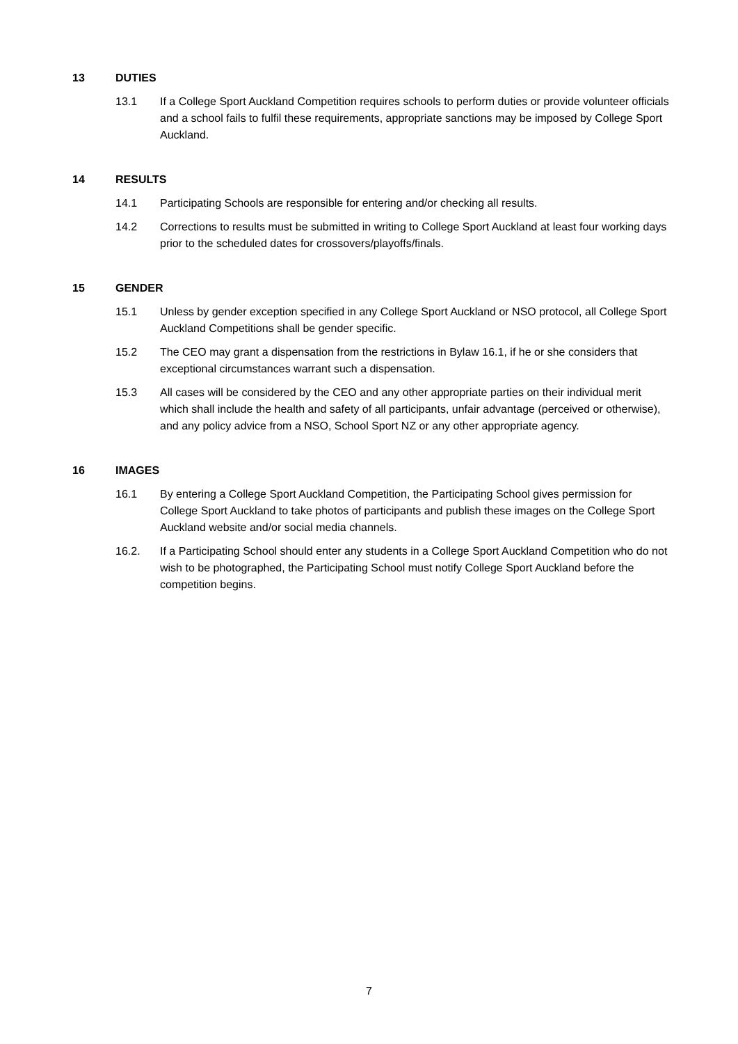13 DUTIES
13.1 If a College Sport Auckland Competition requires schools to perform duties or provide volunteer officials and a school fails to fulfil these requirements, appropriate sanctions may be imposed by College Sport Auckland.
14 RESULTS
14.1 Participating Schools are responsible for entering and/or checking all results.
14.2 Corrections to results must be submitted in writing to College Sport Auckland at least four working days prior to the scheduled dates for crossovers/playoffs/finals.
15 GENDER
15.1 Unless by gender exception specified in any College Sport Auckland or NSO protocol, all College Sport Auckland Competitions shall be gender specific.
15.2 The CEO may grant a dispensation from the restrictions in Bylaw 16.1, if he or she considers that exceptional circumstances warrant such a dispensation.
15.3 All cases will be considered by the CEO and any other appropriate parties on their individual merit which shall include the health and safety of all participants, unfair advantage (perceived or otherwise), and any policy advice from a NSO, School Sport NZ or any other appropriate agency.
16 IMAGES
16.1 By entering a College Sport Auckland Competition, the Participating School gives permission for College Sport Auckland to take photos of participants and publish these images on the College Sport Auckland website and/or social media channels.
16.2. If a Participating School should enter any students in a College Sport Auckland Competition who do not wish to be photographed, the Participating School must notify College Sport Auckland before the competition begins.
7